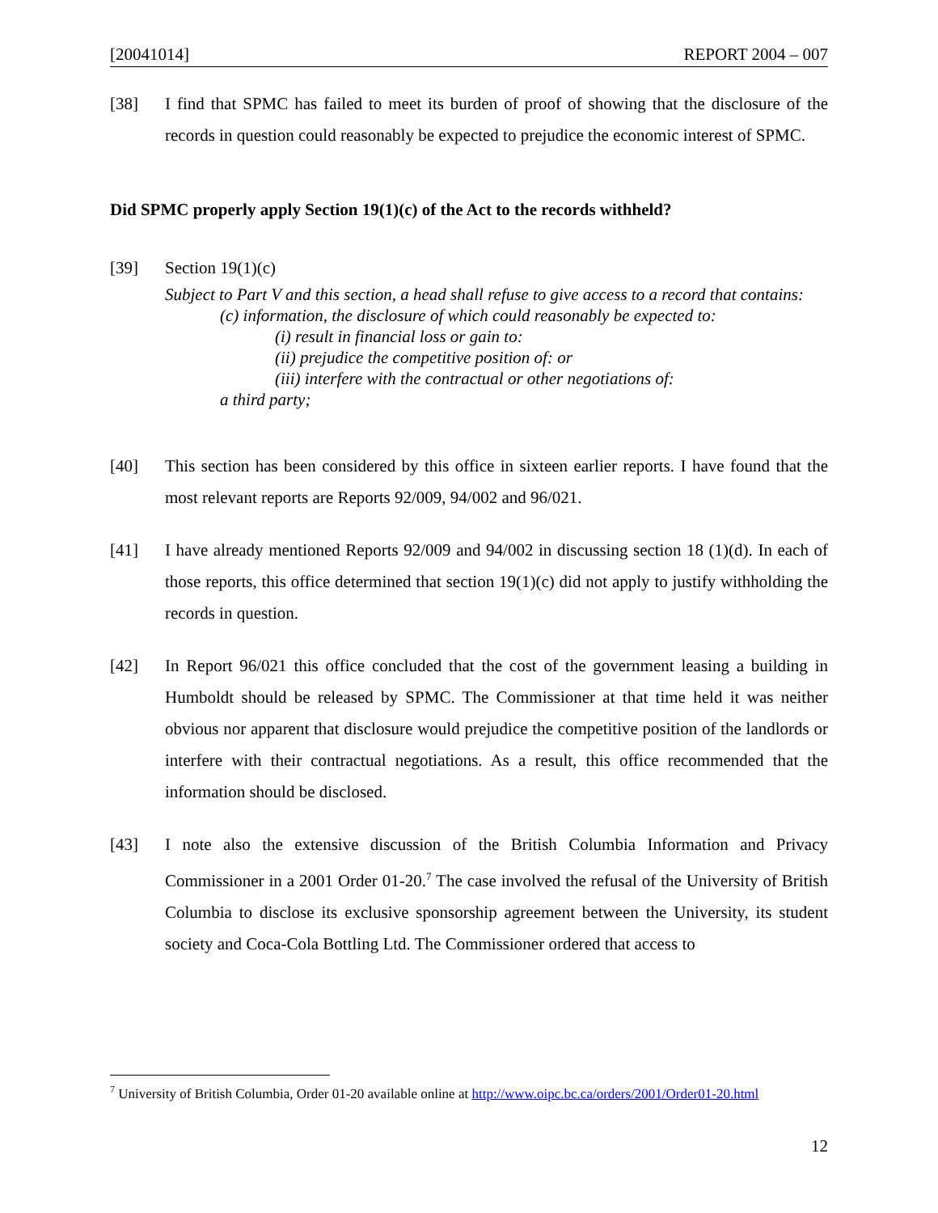[20041014] REPORT 2004 – 007
[38] I find that SPMC has failed to meet its burden of proof of showing that the disclosure of the records in question could reasonably be expected to prejudice the economic interest of SPMC.
Did SPMC properly apply Section 19(1)(c) of the Act to the records withheld?
[39] Section 19(1)(c)
Subject to Part V and this section, a head shall refuse to give access to a record that contains:
(c) information, the disclosure of which could reasonably be expected to:
(i) result in financial loss or gain to:
(ii) prejudice the competitive position of: or
(iii) interfere with the contractual or other negotiations of:
a third party;
[40] This section has been considered by this office in sixteen earlier reports. I have found that the most relevant reports are Reports 92/009, 94/002 and 96/021.
[41] I have already mentioned Reports 92/009 and 94/002 in discussing section 18 (1)(d). In each of those reports, this office determined that section 19(1)(c) did not apply to justify withholding the records in question.
[42] In Report 96/021 this office concluded that the cost of the government leasing a building in Humboldt should be released by SPMC. The Commissioner at that time held it was neither obvious nor apparent that disclosure would prejudice the competitive position of the landlords or interfere with their contractual negotiations. As a result, this office recommended that the information should be disclosed.
[43] I note also the extensive discussion of the British Columbia Information and Privacy Commissioner in a 2001 Order 01-20.<sup>7</sup> The case involved the refusal of the University of British Columbia to disclose its exclusive sponsorship agreement between the University, its student society and Coca-Cola Bottling Ltd. The Commissioner ordered that access to
<sup>7</sup> University of British Columbia, Order 01-20 available online at http://www.oipc.bc.ca/orders/2001/Order01-20.html
12